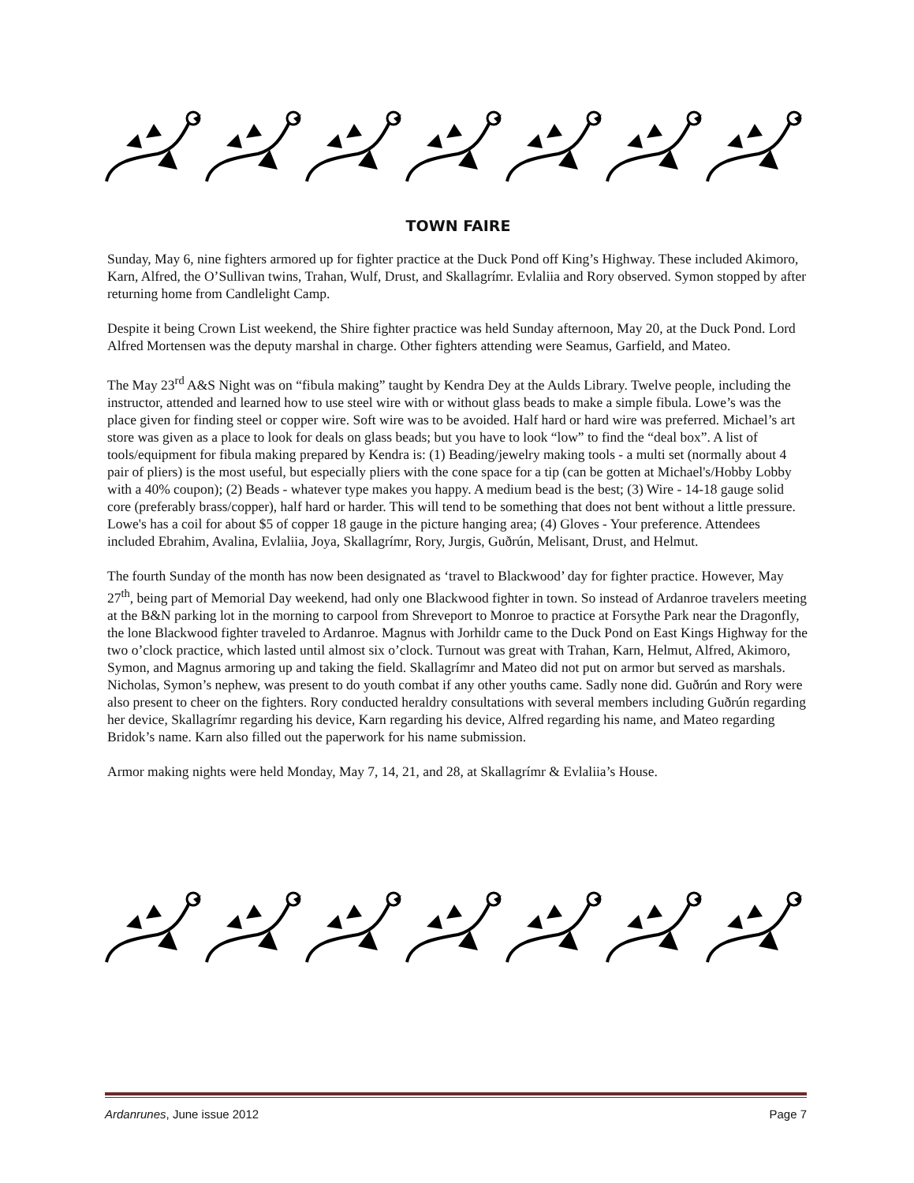TOWN FAIRE
Sunday, May 6, nine fighters armored up for fighter practice at the Duck Pond off King’s Highway. These included Akimoro, Karn, Alfred, the O’Sullivan twins, Trahan, Wulf, Drust, and Skallagrímr. Evlaliia and Rory observed. Symon stopped by after returning home from Candlelight Camp.
Despite it being Crown List weekend, the Shire fighter practice was held Sunday afternoon, May 20, at the Duck Pond. Lord Alfred Mortensen was the deputy marshal in charge. Other fighters attending were Seamus, Garfield, and Mateo.
The May 23<sup>rd</sup> A&S Night was on “fibula making” taught by Kendra Dey at the Aulds Library. Twelve people, including the instructor, attended and learned how to use steel wire with or without glass beads to make a simple fibula. Lowe’s was the place given for finding steel or copper wire. Soft wire was to be avoided. Half hard or hard wire was preferred. Michael’s art store was given as a place to look for deals on glass beads; but you have to look “low” to find the “deal box”. A list of tools/equipment for fibula making prepared by Kendra is: (1) Beading/jewelry making tools - a multi set (normally about 4 pair of pliers) is the most useful, but especially pliers with the cone space for a tip (can be gotten at Michael's/Hobby Lobby with a 40% coupon); (2) Beads - whatever type makes you happy. A medium bead is the best; (3) Wire - 14-18 gauge solid core (preferably brass/copper), half hard or harder. This will tend to be something that does not bent without a little pressure. Lowe's has a coil for about $5 of copper 18 gauge in the picture hanging area; (4) Gloves - Your preference. Attendees included Ebrahim, Avalina, Evlaliia, Joya, Skallagrímr, Rory, Jurgis, Guðrún, Melisant, Drust, and Helmut.
The fourth Sunday of the month has now been designated as ‘travel to Blackwood’ day for fighter practice. However, May 27<sup>th</sup>, being part of Memorial Day weekend, had only one Blackwood fighter in town. So instead of Ardanroe travelers meeting at the B&N parking lot in the morning to carpool from Shreveport to Monroe to practice at Forsythe Park near the Dragonfly, the lone Blackwood fighter traveled to Ardanroe. Magnus with Jorhildr came to the Duck Pond on East Kings Highway for the two o’clock practice, which lasted until almost six o’clock. Turnout was great with Trahan, Karn, Helmut, Alfred, Akimoro, Symon, and Magnus armoring up and taking the field. Skallagrímr and Mateo did not put on armor but served as marshals. Nicholas, Symon’s nephew, was present to do youth combat if any other youths came. Sadly none did. Guðrún and Rory were also present to cheer on the fighters. Rory conducted heraldry consultations with several members including Guðrún regarding her device, Skallagrímr regarding his device, Karn regarding his device, Alfred regarding his name, and Mateo regarding Bridok’s name. Karn also filled out the paperwork for his name submission.
Armor making nights were held Monday, May 7, 14, 21, and 28, at Skallagrímr & Evlaliia’s House.
Ardanrunes, June issue 2012 Page 7